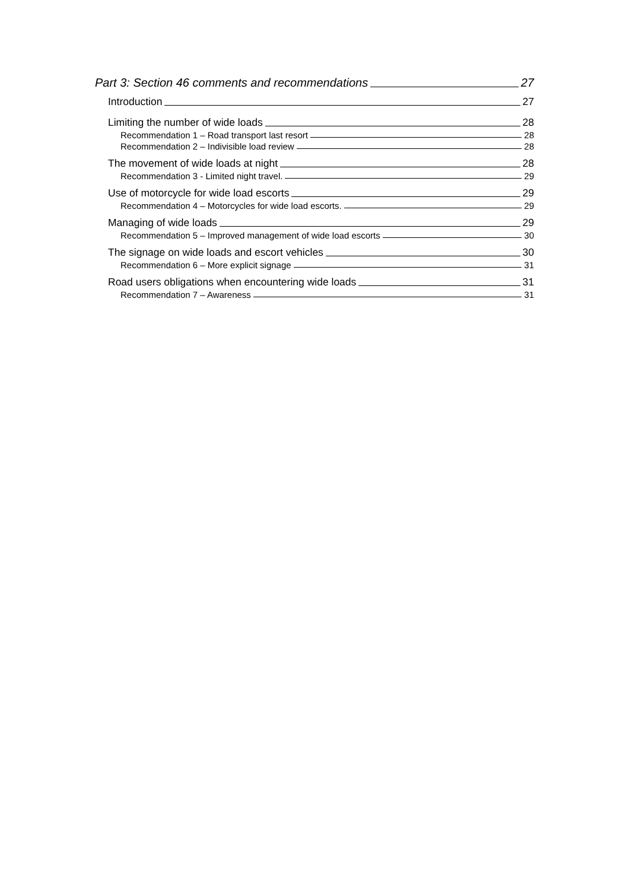Part 3: Section 46 comments and recommendations 27
Introduction 27
Limiting the number of wide loads 28
Recommendation 1 – Road transport last resort 28
Recommendation 2 – Indivisible load review 28
The movement of wide loads at night 28
Recommendation 3 - Limited night travel. 29
Use of motorcycle for wide load escorts 29
Recommendation 4 – Motorcycles for wide load escorts. 29
Managing of wide loads 29
Recommendation 5 – Improved management of wide load escorts 30
The signage on wide loads and escort vehicles 30
Recommendation 6 – More explicit signage 31
Road users obligations when encountering wide loads 31
Recommendation 7 – Awareness 31